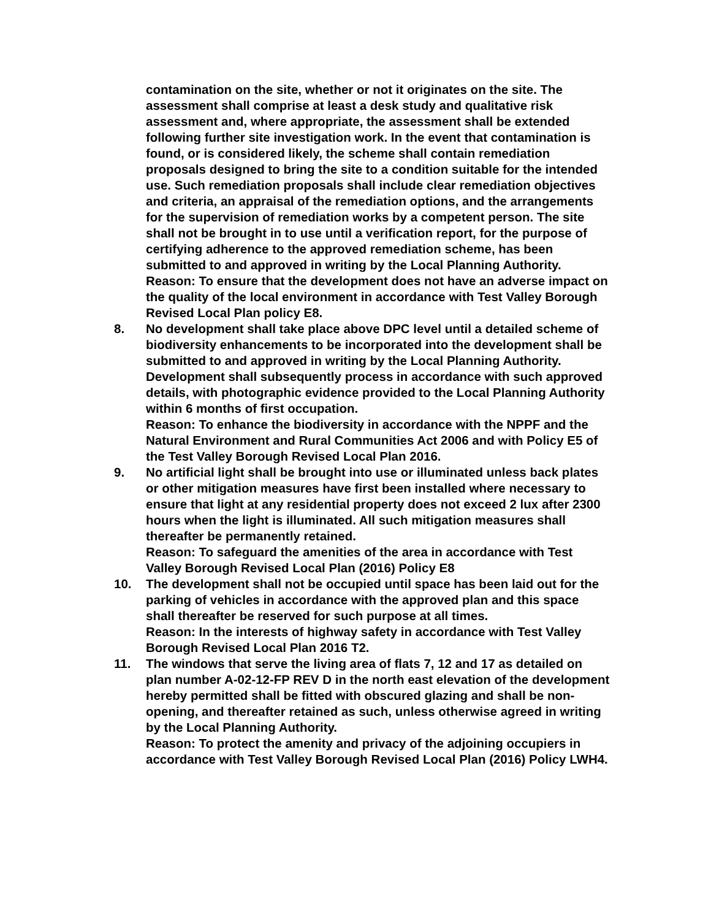contamination on the site, whether or not it originates on the site. The assessment shall comprise at least a desk study and qualitative risk assessment and, where appropriate, the assessment shall be extended following further site investigation work. In the event that contamination is found, or is considered likely, the scheme shall contain remediation proposals designed to bring the site to a condition suitable for the intended use. Such remediation proposals shall include clear remediation objectives and criteria, an appraisal of the remediation options, and the arrangements for the supervision of remediation works by a competent person. The site shall not be brought in to use until a verification report, for the purpose of certifying adherence to the approved remediation scheme, has been submitted to and approved in writing by the Local Planning Authority.
Reason: To ensure that the development does not have an adverse impact on the quality of the local environment in accordance with Test Valley Borough Revised Local Plan policy E8.
8. No development shall take place above DPC level until a detailed scheme of biodiversity enhancements to be incorporated into the development shall be submitted to and approved in writing by the Local Planning Authority. Development shall subsequently process in accordance with such approved details, with photographic evidence provided to the Local Planning Authority within 6 months of first occupation.
Reason: To enhance the biodiversity in accordance with the NPPF and the Natural Environment and Rural Communities Act 2006 and with Policy E5 of the Test Valley Borough Revised Local Plan 2016.
9. No artificial light shall be brought into use or illuminated unless back plates or other mitigation measures have first been installed where necessary to ensure that light at any residential property does not exceed 2 lux after 2300 hours when the light is illuminated. All such mitigation measures shall thereafter be permanently retained.
Reason: To safeguard the amenities of the area in accordance with Test Valley Borough Revised Local Plan (2016) Policy E8
10. The development shall not be occupied until space has been laid out for the parking of vehicles in accordance with the approved plan and this space shall thereafter be reserved for such purpose at all times.
Reason: In the interests of highway safety in accordance with Test Valley Borough Revised Local Plan 2016 T2.
11. The windows that serve the living area of flats 7, 12 and 17 as detailed on plan number A-02-12-FP REV D in the north east elevation of the development hereby permitted shall be fitted with obscured glazing and shall be non-opening, and thereafter retained as such, unless otherwise agreed in writing by the Local Planning Authority.
Reason: To protect the amenity and privacy of the adjoining occupiers in accordance with Test Valley Borough Revised Local Plan (2016) Policy LWH4.